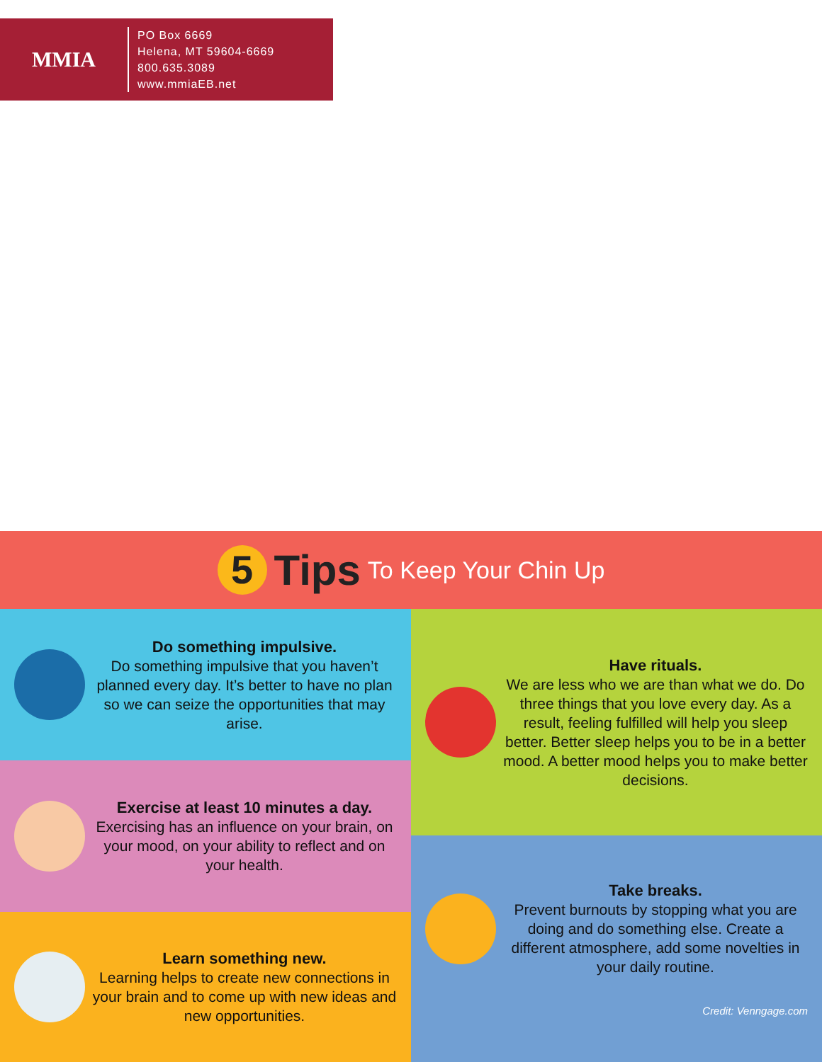MMIA
PO Box 6669
Helena, MT 59604-6669
800.635.3089
www.mmiaEB.net
5
Tips To Keep Your Chin Up
Do something impulsive.
Do something impulsive that you haven’t planned every day. It’s better to have no plan so we can seize the opportunities that may arise.
Exercise at least 10 minutes a day.
Exercising has an influence on your brain, on your mood, on your ability to reflect and on your health.
Learn something new.
Learning helps to create new connections in your brain and to come up with new ideas and new opportunities.
Have rituals.
We are less who we are than what we do. Do three things that you love every day. As a result, feeling fulfilled will help you sleep better. Better sleep helps you to be in a better mood. A better mood helps you to make better decisions.
Take breaks.
Prevent burnouts by stopping what you are doing and do something else. Create a different atmosphere, add some novelties in your daily routine.
Credit: Venngage.com